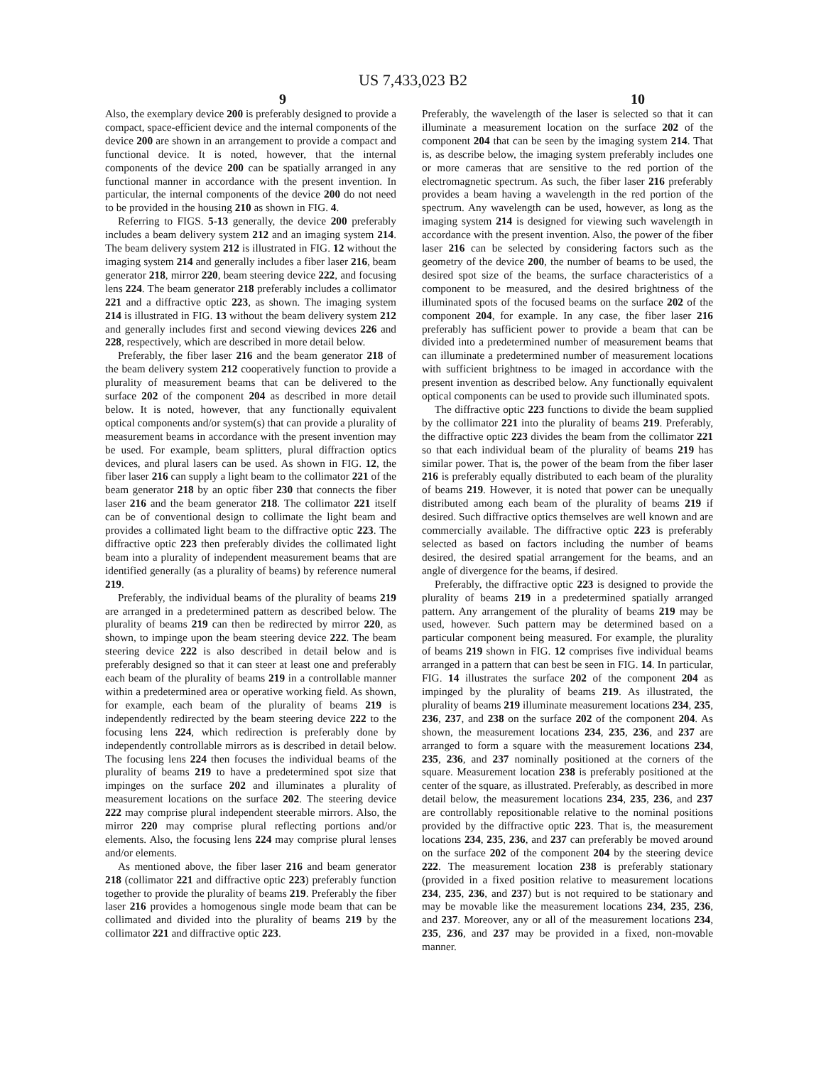US 7,433,023 B2
9 10
Also, the exemplary device 200 is preferably designed to provide a compact, space-efficient device and the internal components of the device 200 are shown in an arrangement to provide a compact and functional device. It is noted, however, that the internal components of the device 200 can be spatially arranged in any functional manner in accordance with the present invention. In particular, the internal components of the device 200 do not need to be provided in the housing 210 as shown in FIG. 4.
Referring to FIGS. 5-13 generally, the device 200 preferably includes a beam delivery system 212 and an imaging system 214. The beam delivery system 212 is illustrated in FIG. 12 without the imaging system 214 and generally includes a fiber laser 216, beam generator 218, mirror 220, beam steering device 222, and focusing lens 224. The beam generator 218 preferably includes a collimator 221 and a diffractive optic 223, as shown. The imaging system 214 is illustrated in FIG. 13 without the beam delivery system 212 and generally includes first and second viewing devices 226 and 228, respectively, which are described in more detail below.
Preferably, the fiber laser 216 and the beam generator 218 of the beam delivery system 212 cooperatively function to provide a plurality of measurement beams that can be delivered to the surface 202 of the component 204 as described in more detail below. It is noted, however, that any functionally equivalent optical components and/or system(s) that can provide a plurality of measurement beams in accordance with the present invention may be used. For example, beam splitters, plural diffraction optics devices, and plural lasers can be used. As shown in FIG. 12, the fiber laser 216 can supply a light beam to the collimator 221 of the beam generator 218 by an optic fiber 230 that connects the fiber laser 216 and the beam generator 218. The collimator 221 itself can be of conventional design to collimate the light beam and provides a collimated light beam to the diffractive optic 223. The diffractive optic 223 then preferably divides the collimated light beam into a plurality of independent measurement beams that are identified generally (as a plurality of beams) by reference numeral 219.
Preferably, the individual beams of the plurality of beams 219 are arranged in a predetermined pattern as described below. The plurality of beams 219 can then be redirected by mirror 220, as shown, to impinge upon the beam steering device 222. The beam steering device 222 is also described in detail below and is preferably designed so that it can steer at least one and preferably each beam of the plurality of beams 219 in a controllable manner within a predetermined area or operative working field. As shown, for example, each beam of the plurality of beams 219 is independently redirected by the beam steering device 222 to the focusing lens 224, which redirection is preferably done by independently controllable mirrors as is described in detail below. The focusing lens 224 then focuses the individual beams of the plurality of beams 219 to have a predetermined spot size that impinges on the surface 202 and illuminates a plurality of measurement locations on the surface 202. The steering device 222 may comprise plural independent steerable mirrors. Also, the mirror 220 may comprise plural reflecting portions and/or elements. Also, the focusing lens 224 may comprise plural lenses and/or elements.
As mentioned above, the fiber laser 216 and beam generator 218 (collimator 221 and diffractive optic 223) preferably function together to provide the plurality of beams 219. Preferably the fiber laser 216 provides a homogenous single mode beam that can be collimated and divided into the plurality of beams 219 by the collimator 221 and diffractive optic 223.
Preferably, the wavelength of the laser is selected so that it can illuminate a measurement location on the surface 202 of the component 204 that can be seen by the imaging system 214. That is, as describe below, the imaging system preferably includes one or more cameras that are sensitive to the red portion of the electromagnetic spectrum. As such, the fiber laser 216 preferably provides a beam having a wavelength in the red portion of the spectrum. Any wavelength can be used, however, as long as the imaging system 214 is designed for viewing such wavelength in accordance with the present invention. Also, the power of the fiber laser 216 can be selected by considering factors such as the geometry of the device 200, the number of beams to be used, the desired spot size of the beams, the surface characteristics of a component to be measured, and the desired brightness of the illuminated spots of the focused beams on the surface 202 of the component 204, for example. In any case, the fiber laser 216 preferably has sufficient power to provide a beam that can be divided into a predetermined number of measurement beams that can illuminate a predetermined number of measurement locations with sufficient brightness to be imaged in accordance with the present invention as described below. Any functionally equivalent optical components can be used to provide such illuminated spots.
The diffractive optic 223 functions to divide the beam supplied by the collimator 221 into the plurality of beams 219. Preferably, the diffractive optic 223 divides the beam from the collimator 221 so that each individual beam of the plurality of beams 219 has similar power. That is, the power of the beam from the fiber laser 216 is preferably equally distributed to each beam of the plurality of beams 219. However, it is noted that power can be unequally distributed among each beam of the plurality of beams 219 if desired. Such diffractive optics themselves are well known and are commercially available. The diffractive optic 223 is preferably selected as based on factors including the number of beams desired, the desired spatial arrangement for the beams, and an angle of divergence for the beams, if desired.
Preferably, the diffractive optic 223 is designed to provide the plurality of beams 219 in a predetermined spatially arranged pattern. Any arrangement of the plurality of beams 219 may be used, however. Such pattern may be determined based on a particular component being measured. For example, the plurality of beams 219 shown in FIG. 12 comprises five individual beams arranged in a pattern that can best be seen in FIG. 14. In particular, FIG. 14 illustrates the surface 202 of the component 204 as impinged by the plurality of beams 219. As illustrated, the plurality of beams 219 illuminate measurement locations 234, 235, 236, 237, and 238 on the surface 202 of the component 204. As shown, the measurement locations 234, 235, 236, and 237 are arranged to form a square with the measurement locations 234, 235, 236, and 237 nominally positioned at the corners of the square. Measurement location 238 is preferably positioned at the center of the square, as illustrated. Preferably, as described in more detail below, the measurement locations 234, 235, 236, and 237 are controllably repositionable relative to the nominal positions provided by the diffractive optic 223. That is, the measurement locations 234, 235, 236, and 237 can preferably be moved around on the surface 202 of the component 204 by the steering device 222. The measurement location 238 is preferably stationary (provided in a fixed position relative to measurement locations 234, 235, 236, and 237) but is not required to be stationary and may be movable like the measurement locations 234, 235, 236, and 237. Moreover, any or all of the measurement locations 234, 235, 236, and 237 may be provided in a fixed, non-movable manner.